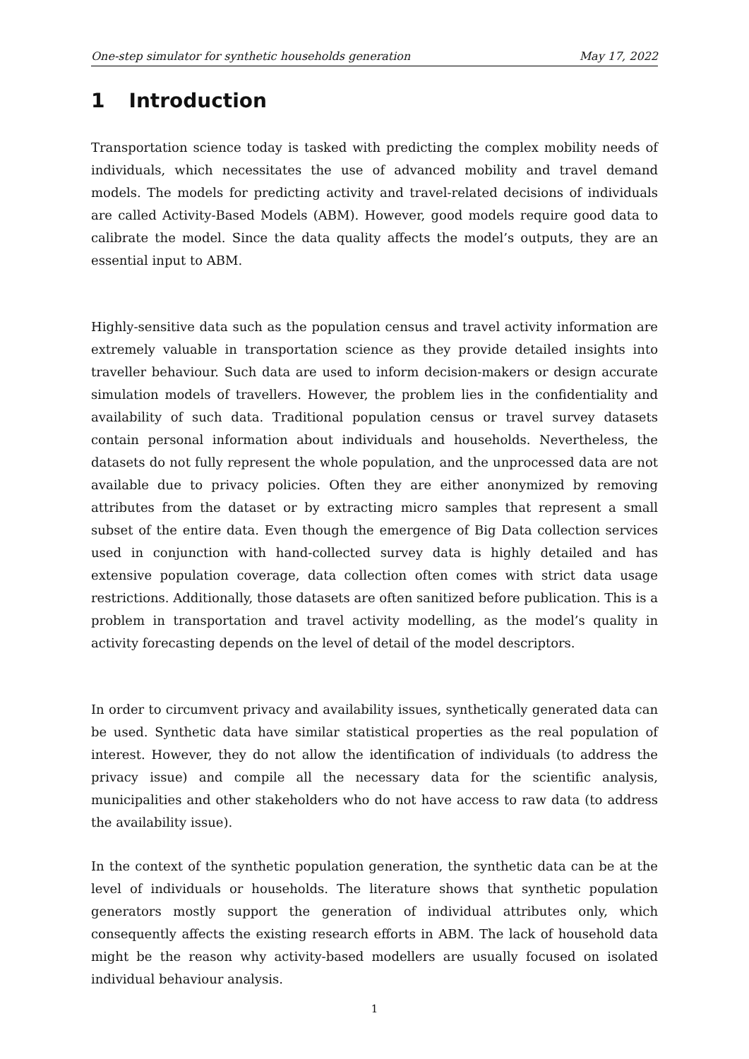One-step simulator for synthetic households generation May 17, 2022
1 Introduction
Transportation science today is tasked with predicting the complex mobility needs of individuals, which necessitates the use of advanced mobility and travel demand models. The models for predicting activity and travel-related decisions of individuals are called Activity-Based Models (ABM). However, good models require good data to calibrate the model. Since the data quality affects the model’s outputs, they are an essential input to ABM.
Highly-sensitive data such as the population census and travel activity information are extremely valuable in transportation science as they provide detailed insights into traveller behaviour. Such data are used to inform decision-makers or design accurate simulation models of travellers. However, the problem lies in the confidentiality and availability of such data. Traditional population census or travel survey datasets contain personal information about individuals and households. Nevertheless, the datasets do not fully represent the whole population, and the unprocessed data are not available due to privacy policies. Often they are either anonymized by removing attributes from the dataset or by extracting micro samples that represent a small subset of the entire data. Even though the emergence of Big Data collection services used in conjunction with hand-collected survey data is highly detailed and has extensive population coverage, data collection often comes with strict data usage restrictions. Additionally, those datasets are often sanitized before publication. This is a problem in transportation and travel activity modelling, as the model’s quality in activity forecasting depends on the level of detail of the model descriptors.
In order to circumvent privacy and availability issues, synthetically generated data can be used. Synthetic data have similar statistical properties as the real population of interest. However, they do not allow the identification of individuals (to address the privacy issue) and compile all the necessary data for the scientific analysis, municipalities and other stakeholders who do not have access to raw data (to address the availability issue).
In the context of the synthetic population generation, the synthetic data can be at the level of individuals or households. The literature shows that synthetic population generators mostly support the generation of individual attributes only, which consequently affects the existing research efforts in ABM. The lack of household data might be the reason why activity-based modellers are usually focused on isolated individual behaviour analysis.
1